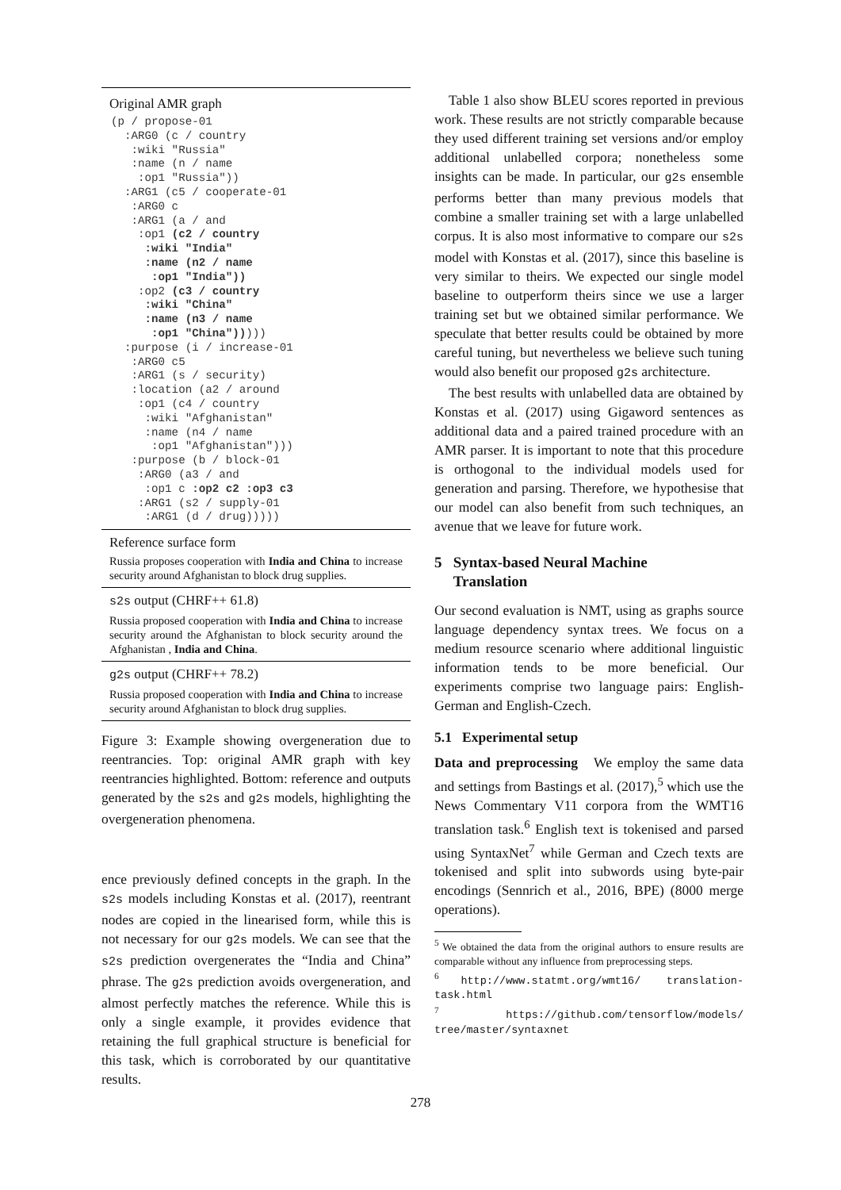Original AMR graph
(p / propose-01
  :ARG0 (c / country
   :wiki "Russia"
   :name (n / name
    :op1 "Russia"))
  :ARG1 (c5 / cooperate-01
   :ARG0 c
   :ARG1 (a / and
    :op1 (c2 / country
     :wiki "India"
     :name (n2 / name
      :op1 "India"))
    :op2 (c3 / country
     :wiki "China"
     :name (n3 / name
      :op1 "China")))))
  :purpose (i / increase-01
   :ARG0 c5
   :ARG1 (s / security)
   :location (a2 / around
    :op1 (c4 / country
     :wiki "Afghanistan"
     :name (n4 / name
      :op1 "Afghanistan")))
   :purpose (b / block-01
    :ARG0 (a3 / and
     :op1 c :op2 c2 :op3 c3
    :ARG1 (s2 / supply-01
     :ARG1 (d / drug)))))
Reference surface form
Russia proposes cooperation with India and China to increase security around Afghanistan to block drug supplies.
s2s output (CHRF++ 61.8)
Russia proposed cooperation with India and China to increase security around the Afghanistan to block security around the Afghanistan , India and China.
g2s output (CHRF++ 78.2)
Russia proposed cooperation with India and China to increase security around Afghanistan to block drug supplies.
Figure 3: Example showing overgeneration due to reentrancies. Top: original AMR graph with key reentrancies highlighted. Bottom: reference and outputs generated by the s2s and g2s models, highlighting the overgeneration phenomena.
ence previously defined concepts in the graph. In the s2s models including Konstas et al. (2017), reentrant nodes are copied in the linearised form, while this is not necessary for our g2s models. We can see that the s2s prediction overgenerates the “India and China” phrase. The g2s prediction avoids overgeneration, and almost perfectly matches the reference. While this is only a single example, it provides evidence that retaining the full graphical structure is beneficial for this task, which is corroborated by our quantitative results.
Table 1 also show BLEU scores reported in previous work. These results are not strictly comparable because they used different training set versions and/or employ additional unlabelled corpora; nonetheless some insights can be made. In particular, our g2s ensemble performs better than many previous models that combine a smaller training set with a large unlabelled corpus. It is also most informative to compare our s2s model with Konstas et al. (2017), since this baseline is very similar to theirs. We expected our single model baseline to outperform theirs since we use a larger training set but we obtained similar performance. We speculate that better results could be obtained by more careful tuning, but nevertheless we believe such tuning would also benefit our proposed g2s architecture.
The best results with unlabelled data are obtained by Konstas et al. (2017) using Gigaword sentences as additional data and a paired trained procedure with an AMR parser. It is important to note that this procedure is orthogonal to the individual models used for generation and parsing. Therefore, we hypothesise that our model can also benefit from such techniques, an avenue that we leave for future work.
5 Syntax-based Neural Machine
Translation
Our second evaluation is NMT, using as graphs source language dependency syntax trees. We focus on a medium resource scenario where additional linguistic information tends to be more beneficial. Our experiments comprise two language pairs: English-German and English-Czech.
5.1 Experimental setup
Data and preprocessing We employ the same data and settings from Bastings et al. (2017),<sup>5</sup> which use the News Commentary V11 corpora from the WMT16 translation task.<sup>6</sup> English text is tokenised and parsed using SyntaxNet<sup>7</sup> while German and Czech texts are tokenised and split into subwords using byte-pair encodings (Sennrich et al., 2016, BPE) (8000 merge operations).
<sup>5</sup> We obtained the data from the original authors to ensure results are comparable without any influence from preprocessing steps.
<sup>6</sup> http://www.statmt.org/wmt16/ translation-task.html
<sup>7</sup> https://github.com/tensorflow/models/ tree/master/syntaxnet
278